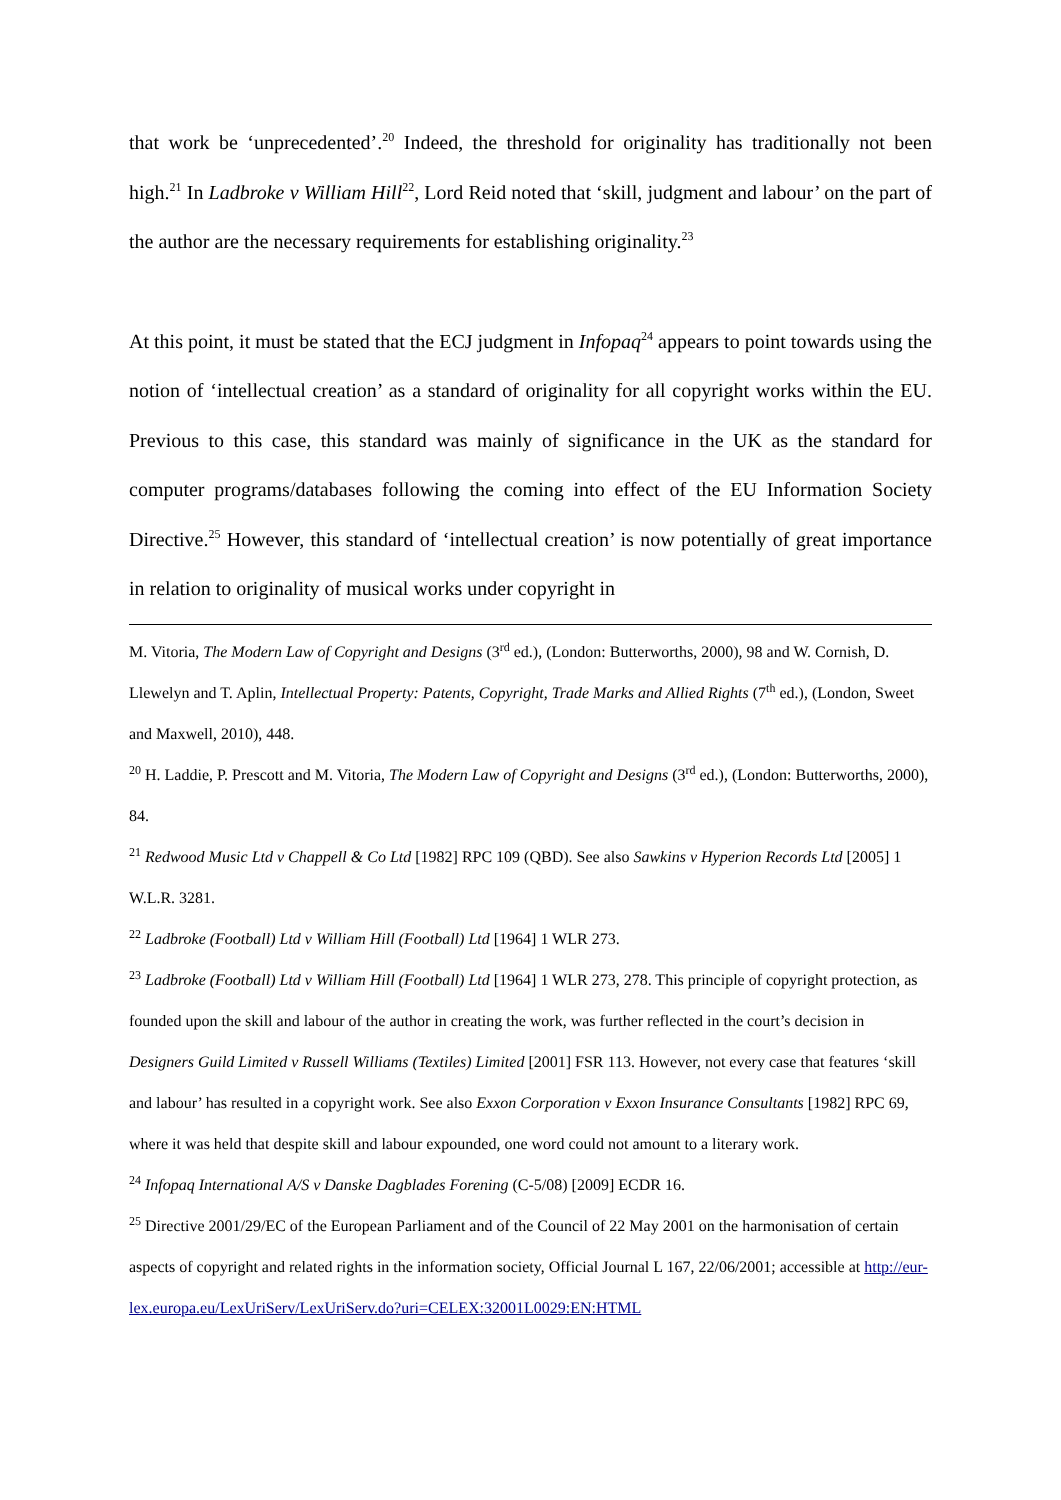that work be ‘unprecedented’.<sup>20</sup> Indeed, the threshold for originality has traditionally not been high.<sup>21</sup> In Ladbroke v William Hill<sup>22</sup>, Lord Reid noted that ‘skill, judgment and labour’ on the part of the author are the necessary requirements for establishing originality.<sup>23</sup>
At this point, it must be stated that the ECJ judgment in Infopaq<sup>24</sup> appears to point towards using the notion of ‘intellectual creation’ as a standard of originality for all copyright works within the EU. Previous to this case, this standard was mainly of significance in the UK as the standard for computer programs/databases following the coming into effect of the EU Information Society Directive.<sup>25</sup> However, this standard of ‘intellectual creation’ is now potentially of great importance in relation to originality of musical works under copyright in
M. Vitoria, The Modern Law of Copyright and Designs (3<sup>rd</sup> ed.), (London: Butterworths, 2000), 98 and W. Cornish, D. Llewelyn and T. Aplin, Intellectual Property: Patents, Copyright, Trade Marks and Allied Rights (7<sup>th</sup> ed.), (London, Sweet and Maxwell, 2010), 448.
<sup>20</sup> H. Laddie, P. Prescott and M. Vitoria, The Modern Law of Copyright and Designs (3<sup>rd</sup> ed.), (London: Butterworths, 2000), 84.
<sup>21</sup> Redwood Music Ltd v Chappell & Co Ltd [1982] RPC 109 (QBD). See also Sawkins v Hyperion Records Ltd [2005] 1 W.L.R. 3281.
<sup>22</sup> Ladbroke (Football) Ltd v William Hill (Football) Ltd [1964] 1 WLR 273.
<sup>23</sup> Ladbroke (Football) Ltd v William Hill (Football) Ltd [1964] 1 WLR 273, 278. This principle of copyright protection, as founded upon the skill and labour of the author in creating the work, was further reflected in the court’s decision in Designers Guild Limited v Russell Williams (Textiles) Limited [2001] FSR 113. However, not every case that features ‘skill and labour’ has resulted in a copyright work. See also Exxon Corporation v Exxon Insurance Consultants [1982] RPC 69, where it was held that despite skill and labour expounded, one word could not amount to a literary work.
<sup>24</sup> Infopaq International A/S v Danske Dagblades Forening (C-5/08) [2009] ECDR 16.
<sup>25</sup> Directive 2001/29/EC of the European Parliament and of the Council of 22 May 2001 on the harmonisation of certain aspects of copyright and related rights in the information society, Official Journal L 167, 22/06/2001; accessible at http://eur-lex.europa.eu/LexUriServ/LexUriServ.do?uri=CELEX:32001L0029:EN:HTML